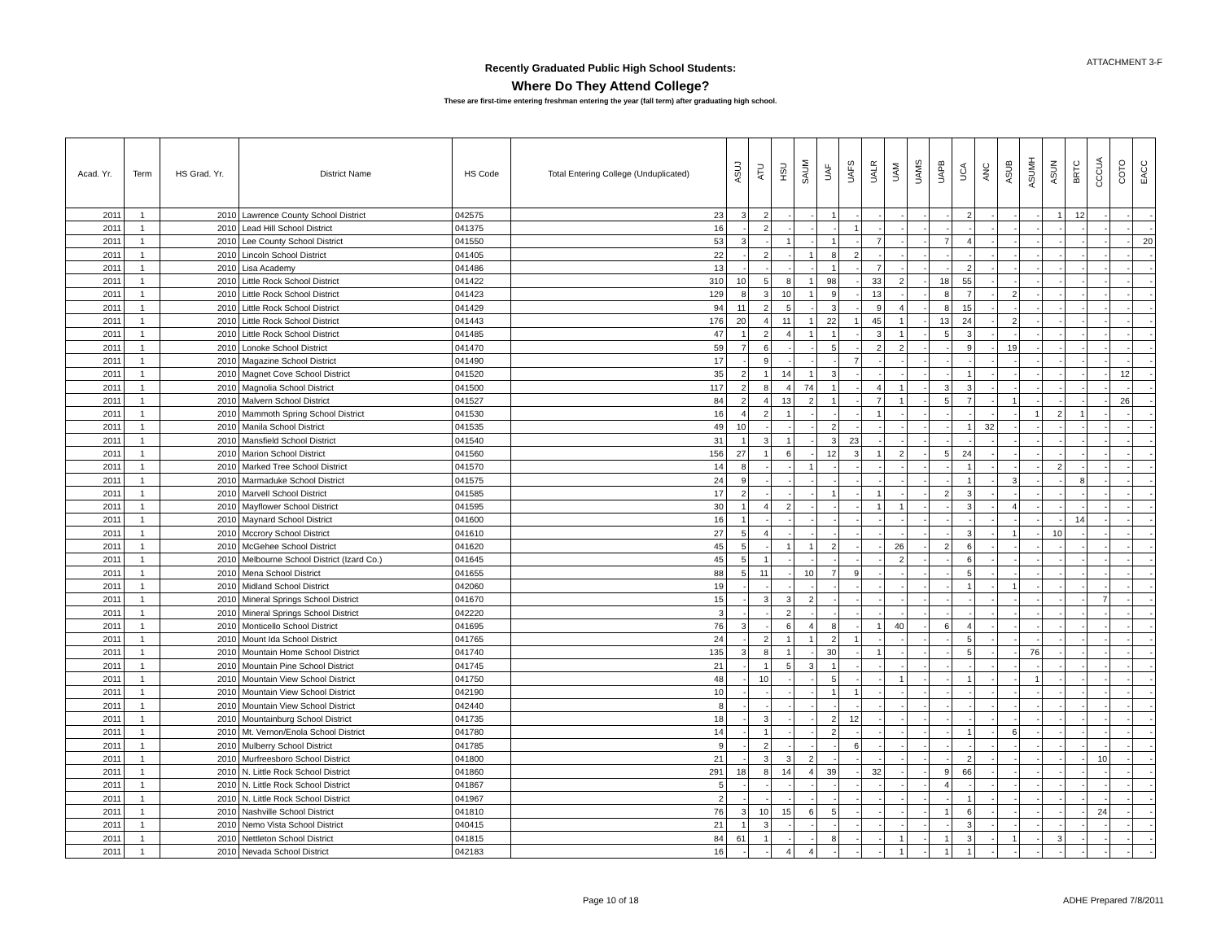ATTACHMENT 3-F
Recently Graduated Public High School Students:
Where Do They Attend College?
These are first-time entering freshman entering the year (fall term) after graduating high school.
| Acad. Yr. | Term | HS Grad. Yr. | District Name | HS Code | Total Entering College (Unduplicated) | ASUJ | ATU | HSU | SAUM | UAF | UAFS | UALR | UAM | UAMS | UAPB | UCA | ANC | ASUB | ASUMH | ASUN | BRTC | CCCUA | COTO | EACC |
| --- | --- | --- | --- | --- | --- | --- | --- | --- | --- | --- | --- | --- | --- | --- | --- | --- | --- | --- | --- | --- | --- | --- | --- | --- |
| 2011 | 1 | 2010 | Lawrence County School District | 042575 | 23 | 3 | 2 | - | - | 1 | - | - | - | - | - | 2 | - | - | - | 1 | 12 | - | - | - |
| 2011 | 1 | 2010 | Lead Hill School District | 041375 | 16 | - | 2 | - | - | - | 1 | - | - | - | - | - | - | - | - | - | - | - | - | - |
| 2011 | 1 | 2010 | Lee County School District | 041550 | 53 | 3 | - | 1 | - | 1 | - | 7 | - | - | 7 | 4 | - | - | - | - | - | - | - | 20 |
| 2011 | 1 | 2010 | Lincoln School District | 041405 | 22 | - | 2 | - | 1 | 8 | 2 | - | - | - | - | - | - | - | - | - | - | - | - | - |
| 2011 | 1 | 2010 | Lisa Academy | 041486 | 13 | - | - | - | - | 1 | - | 7 | - | - | - | 2 | - | - | - | - | - | - | - | - |
| 2011 | 1 | 2010 | Little Rock School District | 041422 | 310 | 10 | 5 | 8 | 1 | 98 | - | 33 | 2 | - | 18 | 55 | - | - | - | - | - | - | - | - |
| 2011 | 1 | 2010 | Little Rock School District | 041423 | 129 | 8 | 3 | 10 | 1 | 9 | - | 13 | - | - | 8 | 7 | - | 2 | - | - | - | - | - | - |
| 2011 | 1 | 2010 | Little Rock School District | 041429 | 94 | 11 | 2 | 5 | - | 3 | - | 9 | 4 | - | 8 | 15 | - | - | - | - | - | - | - | - |
| 2011 | 1 | 2010 | Little Rock School District | 041443 | 176 | 20 | 4 | 11 | 1 | 22 | 1 | 45 | 1 | - | 13 | 24 | - | 2 | - | - | - | - | - | - |
| 2011 | 1 | 2010 | Little Rock School District | 041485 | 47 | 1 | 2 | 4 | 1 | 1 | - | 3 | 1 | - | 5 | 3 | - | - | - | - | - | - | - | - |
| 2011 | 1 | 2010 | Lonoke School District | 041470 | 59 | 7 | 6 | - | - | 5 | - | 2 | 2 | - | - | 9 | - | 19 | - | - | - | - | - | - |
| 2011 | 1 | 2010 | Magazine School District | 041490 | 17 | - | 9 | - | - | - | 7 | - | - | - | - | - | - | - | - | - | - | - | - | - |
| 2011 | 1 | 2010 | Magnet Cove School District | 041520 | 35 | 2 | 1 | 14 | 1 | 3 | - | - | - | - | - | 1 | - | - | - | - | - | - | 12 | - |
| 2011 | 1 | 2010 | Magnolia School District | 041500 | 117 | 2 | 8 | 4 | 74 | 1 | - | 4 | 1 | - | 3 | 3 | - | - | - | - | - | - | - | - |
| 2011 | 1 | 2010 | Malvern School District | 041527 | 84 | 2 | 4 | 13 | 2 | 1 | - | 7 | 1 | - | 5 | 7 | - | 1 | - | - | - | - | 26 | - |
| 2011 | 1 | 2010 | Mammoth Spring School District | 041530 | 16 | 4 | 2 | 1 | - | - | - | 1 | - | - | - | - | - | - | 1 | 2 | 1 | - | - | - |
| 2011 | 1 | 2010 | Manila School District | 041535 | 49 | 10 | - | - | - | 2 | - | - | - | - | - | 1 | 32 | - | - | - | - | - | - | - |
| 2011 | 1 | 2010 | Mansfield School District | 041540 | 31 | 1 | 3 | 1 | - | 3 | 23 | - | - | - | - | - | - | - | - | - | - | - | - | - |
| 2011 | 1 | 2010 | Marion School District | 041560 | 156 | 27 | 1 | 6 | - | 12 | 3 | 1 | 2 | - | 5 | 24 | - | - | - | - | - | - | - | - |
| 2011 | 1 | 2010 | Marked Tree School District | 041570 | 14 | 8 | - | - | 1 | - | - | - | - | - | - | 1 | - | - | - | 2 | - | - | - | - |
| 2011 | 1 | 2010 | Marmaduke School District | 041575 | 24 | 9 | - | - | - | - | - | - | - | - | - | 1 | - | 3 | - | - | 8 | - | - | - |
| 2011 | 1 | 2010 | Marvell School District | 041585 | 17 | 2 | - | - | - | 1 | - | 1 | - | - | 2 | 3 | - | - | - | - | - | - | - | - |
| 2011 | 1 | 2010 | Mayflower School District | 041595 | 30 | 1 | 4 | 2 | - | - | - | 1 | 1 | - | - | 3 | - | 4 | - | - | - | - | - | - |
| 2011 | 1 | 2010 | Maynard School District | 041600 | 16 | 1 | - | - | - | - | - | - | - | - | - | - | - | - | - | - | 14 | - | - | - |
| 2011 | 1 | 2010 | Mccrory School District | 041610 | 27 | 5 | 4 | - | - | - | - | - | - | - | - | 3 | - | 1 | - | 10 | - | - | - | - |
| 2011 | 1 | 2010 | McGehee School District | 041620 | 45 | 5 | - | 1 | 1 | 2 | - | - | 26 | - | 2 | 6 | - | - | - | - | - | - | - | - |
| 2011 | 1 | 2010 | Melbourne School District (Izard Co.) | 041645 | 45 | 5 | 1 | - | - | - | - | - | 2 | - | - | 6 | - | - | - | - | - | - | - | - |
| 2011 | 1 | 2010 | Mena School District | 041655 | 88 | 5 | 11 | - | 10 | 7 | 9 | - | - | - | - | 5 | - | - | - | - | - | - | - | - |
| 2011 | 1 | 2010 | Midland School District | 042060 | 19 | - | - | - | - | - | - | - | - | - | - | 1 | - | 1 | - | - | - | - | - | - |
| 2011 | 1 | 2010 | Mineral Springs School District | 041670 | 15 | - | 3 | 3 | 2 | - | - | - | - | - | - | - | - | - | - | - | - | 7 | - | - |
| 2011 | 1 | 2010 | Mineral Springs School District | 042220 | 3 | - | - | 2 | - | - | - | - | - | - | - | - | - | - | - | - | - | - | - | - |
| 2011 | 1 | 2010 | Monticello School District | 041695 | 76 | 3 | - | 6 | 4 | 8 | - | 1 | 40 | - | 6 | 4 | - | - | - | - | - | - | - | - |
| 2011 | 1 | 2010 | Mount Ida School District | 041765 | 24 | - | 2 | 1 | 1 | 2 | 1 | - | - | - | - | 5 | - | - | - | - | - | - | - | - |
| 2011 | 1 | 2010 | Mountain Home School District | 041740 | 135 | 3 | 8 | 1 | - | 30 | - | 1 | - | - | - | 5 | - | - | 76 | - | - | - | - | - |
| 2011 | 1 | 2010 | Mountain Pine School District | 041745 | 21 | - | 1 | 5 | 3 | 1 | - | - | - | - | - | - | - | - | - | - | - | - | - | - |
| 2011 | 1 | 2010 | Mountain View School District | 041750 | 48 | - | 10 | - | - | 5 | - | - | 1 | - | - | 1 | - | - | 1 | - | - | - | - | - |
| 2011 | 1 | 2010 | Mountain View School District | 042190 | 10 | - | - | - | - | 1 | 1 | - | - | - | - | - | - | - | - | - | - | - | - | - |
| 2011 | 1 | 2010 | Mountain View School District | 042440 | 8 | - | - | - | - | - | - | - | - | - | - | - | - | - | - | - | - | - | - | - |
| 2011 | 1 | 2010 | Mountainburg School District | 041735 | 18 | - | 3 | - | - | 2 | 12 | - | - | - | - | - | - | - | - | - | - | - | - | - |
| 2011 | 1 | 2010 | Mt. Vernon/Enola School District | 041780 | 14 | - | 1 | - | - | 2 | - | - | - | - | - | 1 | - | 6 | - | - | - | - | - | - |
| 2011 | 1 | 2010 | Mulberry School District | 041785 | 9 | - | 2 | - | - | - | 6 | - | - | - | - | - | - | - | - | - | - | - | - | - |
| 2011 | 1 | 2010 | Murfreesboro School District | 041800 | 21 | - | 3 | 3 | 2 | - | - | - | - | - | - | 2 | - | - | - | - | - | 10 | - | - |
| 2011 | 1 | 2010 | N. Little Rock School District | 041860 | 291 | 18 | 8 | 14 | 4 | 39 | - | 32 | - | - | 9 | 66 | - | - | - | - | - | - | - | - |
| 2011 | 1 | 2010 | N. Little Rock School District | 041867 | 5 | - | - | - | - | - | - | - | - | - | 4 | - | - | - | - | - | - | - | - | - |
| 2011 | 1 | 2010 | N. Little Rock School District | 041967 | 2 | - | - | - | - | - | - | - | - | - | - | 1 | - | - | - | - | - | - | - | - |
| 2011 | 1 | 2010 | Nashville School District | 041810 | 76 | 3 | 10 | 15 | 6 | 5 | - | - | - | - | 1 | 6 | - | - | - | - | - | 24 | - | - |
| 2011 | 1 | 2010 | Nemo Vista School District | 040415 | 21 | 1 | 3 | - | - | - | - | - | - | - | - | 3 | - | - | - | - | - | - | - | - |
| 2011 | 1 | 2010 | Nettleton School District | 041815 | 84 | 61 | 1 | - | - | 8 | - | - | 1 | - | 1 | 3 | - | 1 | - | 3 | - | - | - | - |
| 2011 | 1 | 2010 | Nevada School District | 042183 | 16 | - | - | 4 | 4 | - | - | - | 1 | - | 1 | 1 | - | - | - | - | - | - | - | - |
Page 10 of 18 ADHE Prepared 7/8/2011